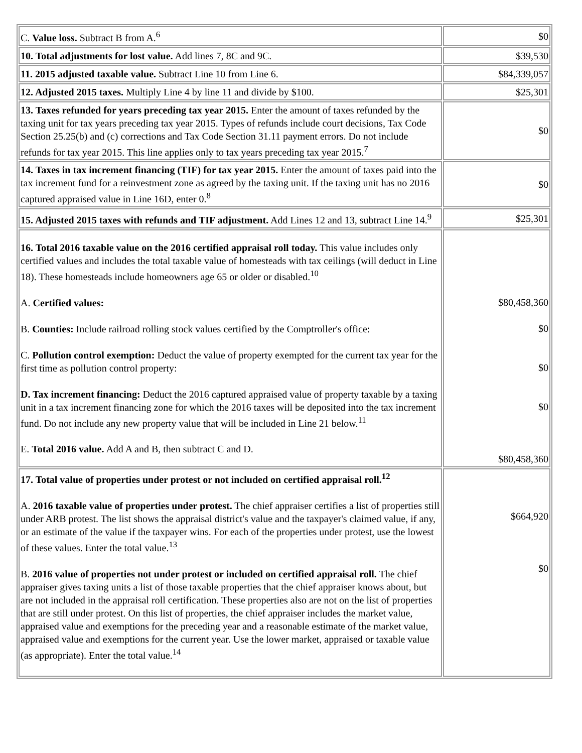| C. Value loss. Subtract B from A.<sup>6</sup> | $0 |
| 10. Total adjustments for lost value. Add lines 7, 8C and 9C. | $39,530 |
| 11. 2015 adjusted taxable value. Subtract Line 10 from Line 6. | $84,339,057 |
| 12. Adjusted 2015 taxes. Multiply Line 4 by line 11 and divide by $100. | $25,301 |
| 13. Taxes refunded for years preceding tax year 2015. Enter the amount of taxes refunded by the taxing unit for tax years preceding tax year 2015. Types of refunds include court decisions, Tax Code Section 25.25(b) and (c) corrections and Tax Code Section 31.11 payment errors. Do not include refunds for tax year 2015. This line applies only to tax years preceding tax year 2015.<sup>7</sup> | $0 |
| 14. Taxes in tax increment financing (TIF) for tax year 2015. Enter the amount of taxes paid into the tax increment fund for a reinvestment zone as agreed by the taxing unit. If the taxing unit has no 2016 captured appraised value in Line 16D, enter 0.<sup>8</sup> | $0 |
| 15. Adjusted 2015 taxes with refunds and TIF adjustment. Add Lines 12 and 13, subtract Line 14.<sup>9</sup> | $25,301 |
| 16. Total 2016 taxable value on the 2016 certified appraisal roll today. This value includes only certified values and includes the total taxable value of homesteads with tax ceilings (will deduct in Line 18). These homesteads include homeowners age 65 or older or disabled.<sup>10</sup> A. Certified values: B. Counties: Include railroad rolling stock values certified by the Comptroller's office: C. Pollution control exemption: Deduct the value of property exempted for the current tax year for the first time as pollution control property: D. Tax increment financing: Deduct the 2016 captured appraised value of property taxable by a taxing unit in a tax increment financing zone for which the 2016 taxes will be deposited into the tax increment fund. Do not include any new property value that will be included in Line 21 below.<sup>11</sup> E. Total 2016 value. Add A and B, then subtract C and D. | $80,458,360 $0 $0 $0 $80,458,360 |
| 17. Total value of properties under protest or not included on certified appraisal roll.<sup>12</sup> A. 2016 taxable value of properties under protest. The chief appraiser certifies a list of properties still under ARB protest. The list shows the appraisal district's value and the taxpayer's claimed value, if any, or an estimate of the value if the taxpayer wins. For each of the properties under protest, use the lowest of these values. Enter the total value.<sup>13</sup> B. 2016 value of properties not under protest or included on certified appraisal roll. The chief appraiser gives taxing units a list of those taxable properties that the chief appraiser knows about, but are not included in the appraisal roll certification. These properties also are not on the list of properties that are still under protest. On this list of properties, the chief appraiser includes the market value, appraised value and exemptions for the preceding year and a reasonable estimate of the market value, appraised value and exemptions for the current year. Use the lower market, appraised or taxable value (as appropriate). Enter the total value.<sup>14</sup> | $664,920 $0 |